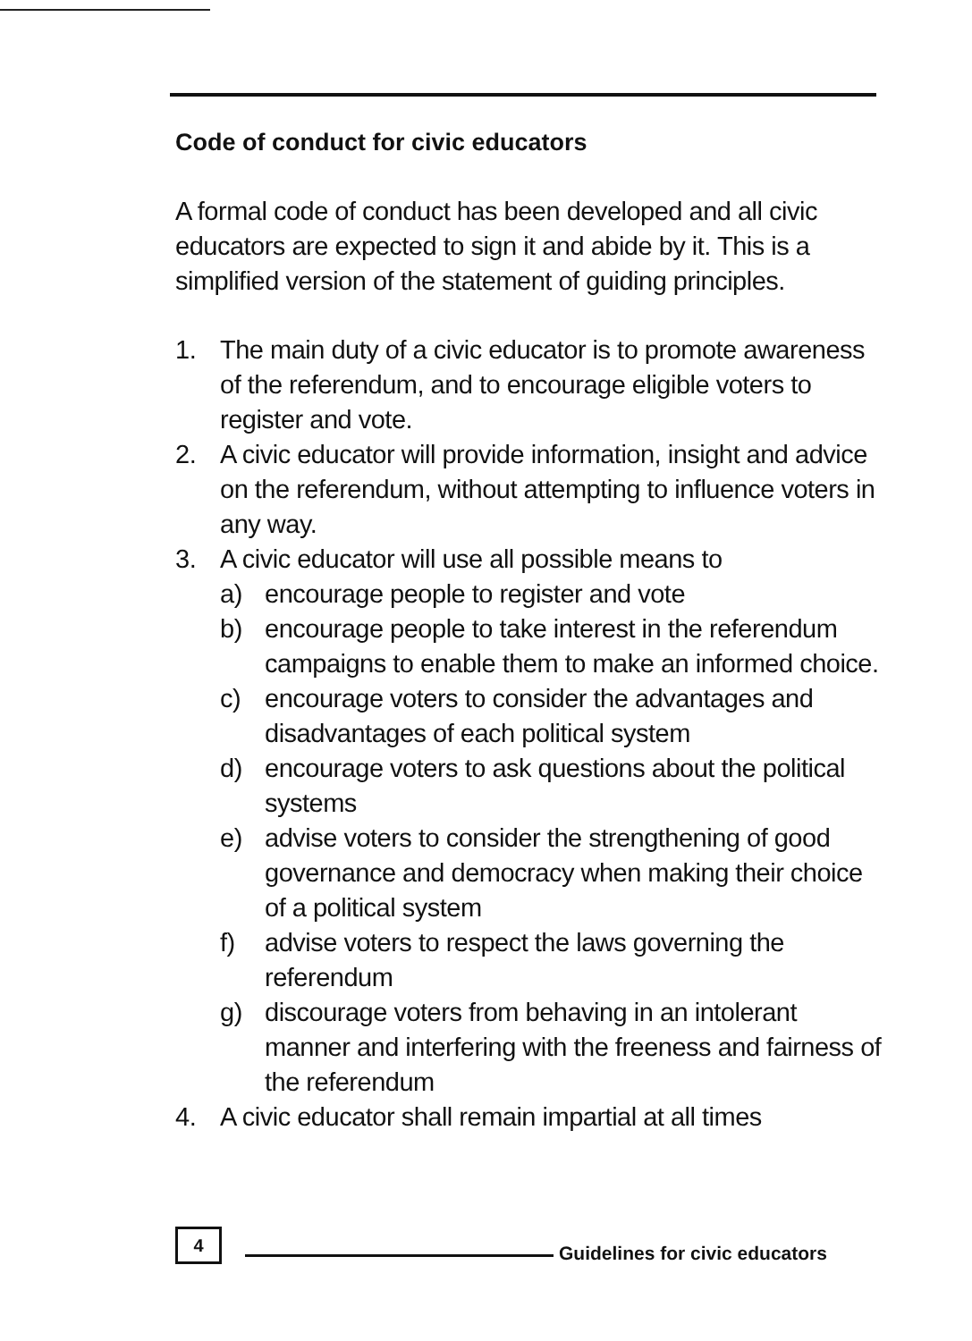Code of conduct for civic educators
A formal code of conduct has been developed and all civic educators are expected to sign it and abide by it. This is a simplified version of the statement of guiding principles.
1. The main duty of a civic educator is to promote awareness of the referendum, and to encourage eligible voters to register and vote.
2. A civic educator will provide information, insight and advice on the referendum, without attempting to influence voters in any way.
3. A civic educator will use all possible means to
a) encourage people to register and vote
b) encourage people to take interest in the referendum campaigns to enable them to make an informed choice.
c) encourage voters to consider the advantages and disadvantages of each political system
d) encourage voters to ask questions about the political systems
e) advise voters to consider the strengthening of good governance and democracy when making their choice of a political system
f) advise voters to respect the laws governing the referendum
g) discourage voters from behaving in an intolerant manner and interfering with the freeness and fairness of the referendum
4. A civic educator shall remain impartial at all times
4
Guidelines for civic educators